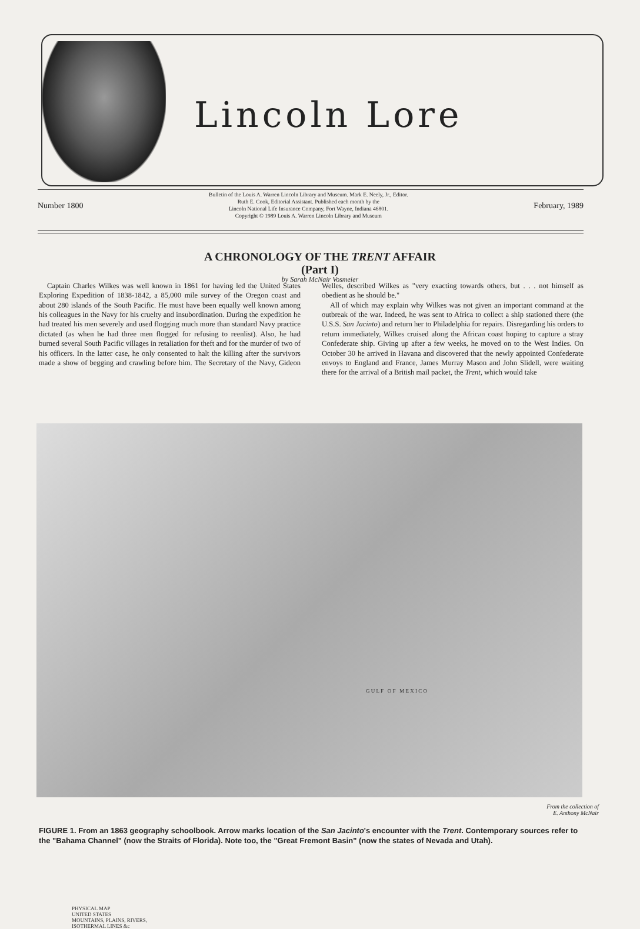Lincoln Lore
Number 1800
Bulletin of the Louis A. Warren Lincoln Library and Museum. Mark E. Neely, Jr., Editor.
Ruth E. Cook, Editorial Assistant. Published each month by the
Lincoln National Life Insurance Company, Fort Wayne, Indiana 46801.
Copyright © 1989 Louis A. Warren Lincoln Library and Museum
February, 1989
A CHRONOLOGY OF THE TRENT AFFAIR
(Part I)
by Sarah McNair Vosmeier
Captain Charles Wilkes was well known in 1861 for having led the United States Exploring Expedition of 1838-1842, a 85,000 mile survey of the Oregon coast and about 280 islands of the South Pacific. He must have been equally well known among his colleagues in the Navy for his cruelty and insubordination. During the expedition he had treated his men severely and used flogging much more than standard Navy practice dictated (as when he had three men flogged for refusing to reenlist). Also, he had burned several South Pacific villages in retaliation for theft and for the murder of two of his officers. In the latter case, he only consented to halt the killing after the survivors made a show of begging and crawling before him. The Secretary of the Navy, Gideon Welles, described Wilkes as "very exacting towards others, but . . . not himself as obedient as he should be."
All of which may explain why Wilkes was not given an important command at the outbreak of the war. Indeed, he was sent to Africa to collect a ship stationed there (the U.S.S. San Jacinto) and return her to Philadelphia for repairs. Disregarding his orders to return immediately, Wilkes cruised along the African coast hoping to capture a stray Confederate ship. Giving up after a few weeks, he moved on to the West Indies. On October 30 he arrived in Havana and discovered that the newly appointed Confederate envoys to England and France, James Murray Mason and John Slidell, were waiting there for the arrival of a British mail packet, the Trent, which would take
PHYSICAL MAP
UNITED STATES
MOUNTAINS, PLAINS, RIVERS,
ISOTHERMAL LINES &c
G U L F O F M E X I C O
From the collection of
E. Anthony McNair
FIGURE 1. From an 1863 geography schoolbook. Arrow marks location of the San Jacinto's encounter with the Trent. Contemporary sources refer to the "Bahama Channel" (now the Straits of Florida). Note too, the "Great Fremont Basin" (now the states of Nevada and Utah).